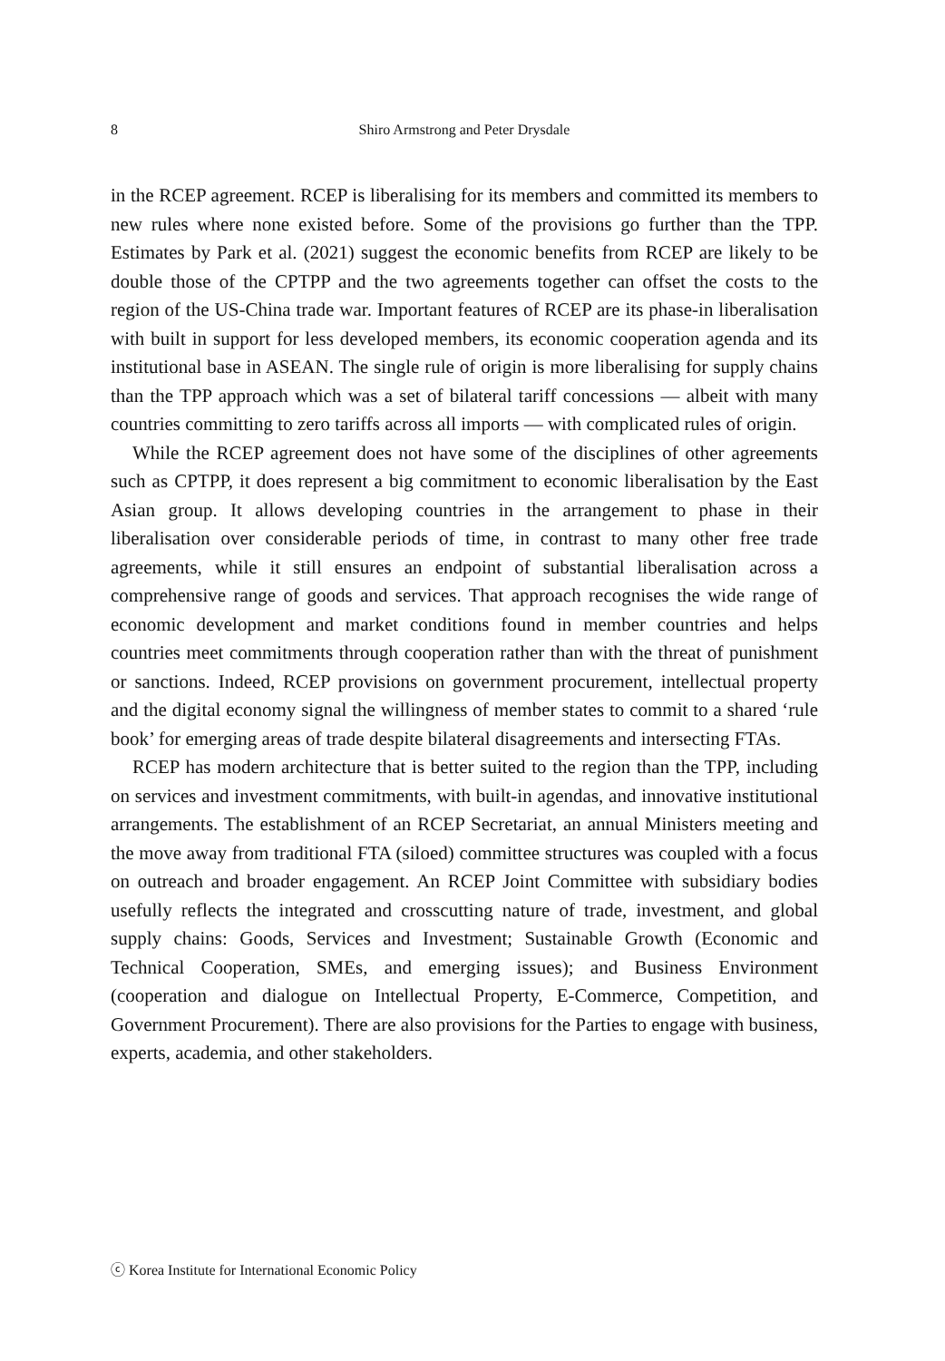8 Shiro Armstrong and Peter Drysdale
in the RCEP agreement. RCEP is liberalising for its members and committed its members to new rules where none existed before. Some of the provisions go further than the TPP. Estimates by Park et al. (2021) suggest the economic benefits from RCEP are likely to be double those of the CPTPP and the two agreements together can offset the costs to the region of the US-China trade war. Important features of RCEP are its phase-in liberalisation with built in support for less developed members, its economic cooperation agenda and its institutional base in ASEAN. The single rule of origin is more liberalising for supply chains than the TPP approach which was a set of bilateral tariff concessions — albeit with many countries committing to zero tariffs across all imports — with complicated rules of origin.
While the RCEP agreement does not have some of the disciplines of other agreements such as CPTPP, it does represent a big commitment to economic liberalisation by the East Asian group. It allows developing countries in the arrangement to phase in their liberalisation over considerable periods of time, in contrast to many other free trade agreements, while it still ensures an endpoint of substantial liberalisation across a comprehensive range of goods and services. That approach recognises the wide range of economic development and market conditions found in member countries and helps countries meet commitments through cooperation rather than with the threat of punishment or sanctions. Indeed, RCEP provisions on government procurement, intellectual property and the digital economy signal the willingness of member states to commit to a shared ‘rule book’ for emerging areas of trade despite bilateral disagreements and intersecting FTAs.
RCEP has modern architecture that is better suited to the region than the TPP, including on services and investment commitments, with built-in agendas, and innovative institutional arrangements. The establishment of an RCEP Secretariat, an annual Ministers meeting and the move away from traditional FTA (siloed) committee structures was coupled with a focus on outreach and broader engagement. An RCEP Joint Committee with subsidiary bodies usefully reflects the integrated and crosscutting nature of trade, investment, and global supply chains: Goods, Services and Investment; Sustainable Growth (Economic and Technical Cooperation, SMEs, and emerging issues); and Business Environment (cooperation and dialogue on Intellectual Property, E-Commerce, Competition, and Government Procurement). There are also provisions for the Parties to engage with business, experts, academia, and other stakeholders.
ⓒ Korea Institute for International Economic Policy